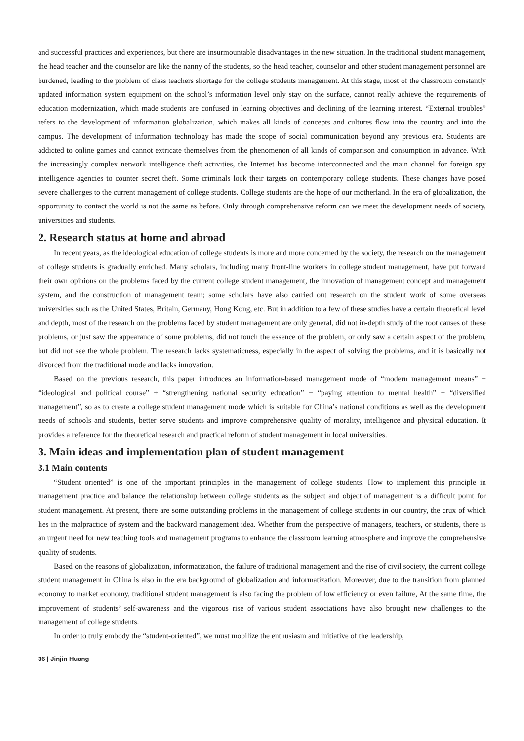and successful practices and experiences, but there are insurmountable disadvantages in the new situation. In the traditional student management, the head teacher and the counselor are like the nanny of the students, so the head teacher, counselor and other student management personnel are burdened, leading to the problem of class teachers shortage for the college students management. At this stage, most of the classroom constantly updated information system equipment on the school’s information level only stay on the surface, cannot really achieve the requirements of education modernization, which made students are confused in learning objectives and declining of the learning interest. “External troubles” refers to the development of information globalization, which makes all kinds of concepts and cultures flow into the country and into the campus. The development of information technology has made the scope of social communication beyond any previous era. Students are addicted to online games and cannot extricate themselves from the phenomenon of all kinds of comparison and consumption in advance. With the increasingly complex network intelligence theft activities, the Internet has become interconnected and the main channel for foreign spy intelligence agencies to counter secret theft. Some criminals lock their targets on contemporary college students. These changes have posed severe challenges to the current management of college students. College students are the hope of our motherland. In the era of globalization, the opportunity to contact the world is not the same as before. Only through comprehensive reform can we meet the development needs of society, universities and students.
2. Research status at home and abroad
In recent years, as the ideological education of college students is more and more concerned by the society, the research on the management of college students is gradually enriched. Many scholars, including many front-line workers in college student management, have put forward their own opinions on the problems faced by the current college student management, the innovation of management concept and management system, and the construction of management team; some scholars have also carried out research on the student work of some overseas universities such as the United States, Britain, Germany, Hong Kong, etc. But in addition to a few of these studies have a certain theoretical level and depth, most of the research on the problems faced by student management are only general, did not in-depth study of the root causes of these problems, or just saw the appearance of some problems, did not touch the essence of the problem, or only saw a certain aspect of the problem, but did not see the whole problem. The research lacks systematicness, especially in the aspect of solving the problems, and it is basically not divorced from the traditional mode and lacks innovation.
Based on the previous research, this paper introduces an information-based management mode of “modern management means” + “ideological and political course” + “strengthening national security education” + “paying attention to mental health” + “diversified management”, so as to create a college student management mode which is suitable for China’s national conditions as well as the development needs of schools and students, better serve students and improve comprehensive quality of morality, intelligence and physical education. It provides a reference for the theoretical research and practical reform of student management in local universities.
3. Main ideas and implementation plan of student management
3.1 Main contents
“Student oriented” is one of the important principles in the management of college students. How to implement this principle in management practice and balance the relationship between college students as the subject and object of management is a difficult point for student management. At present, there are some outstanding problems in the management of college students in our country, the crux of which lies in the malpractice of system and the backward management idea. Whether from the perspective of managers, teachers, or students, there is an urgent need for new teaching tools and management programs to enhance the classroom learning atmosphere and improve the comprehensive quality of students.
Based on the reasons of globalization, informatization, the failure of traditional management and the rise of civil society, the current college student management in China is also in the era background of globalization and informatization. Moreover, due to the transition from planned economy to market economy, traditional student management is also facing the problem of low efficiency or even failure, At the same time, the improvement of students’ self-awareness and the vigorous rise of various student associations have also brought new challenges to the management of college students.
In order to truly embody the “student-oriented”, we must mobilize the enthusiasm and initiative of the leadership,
36 | Jinjin Huang